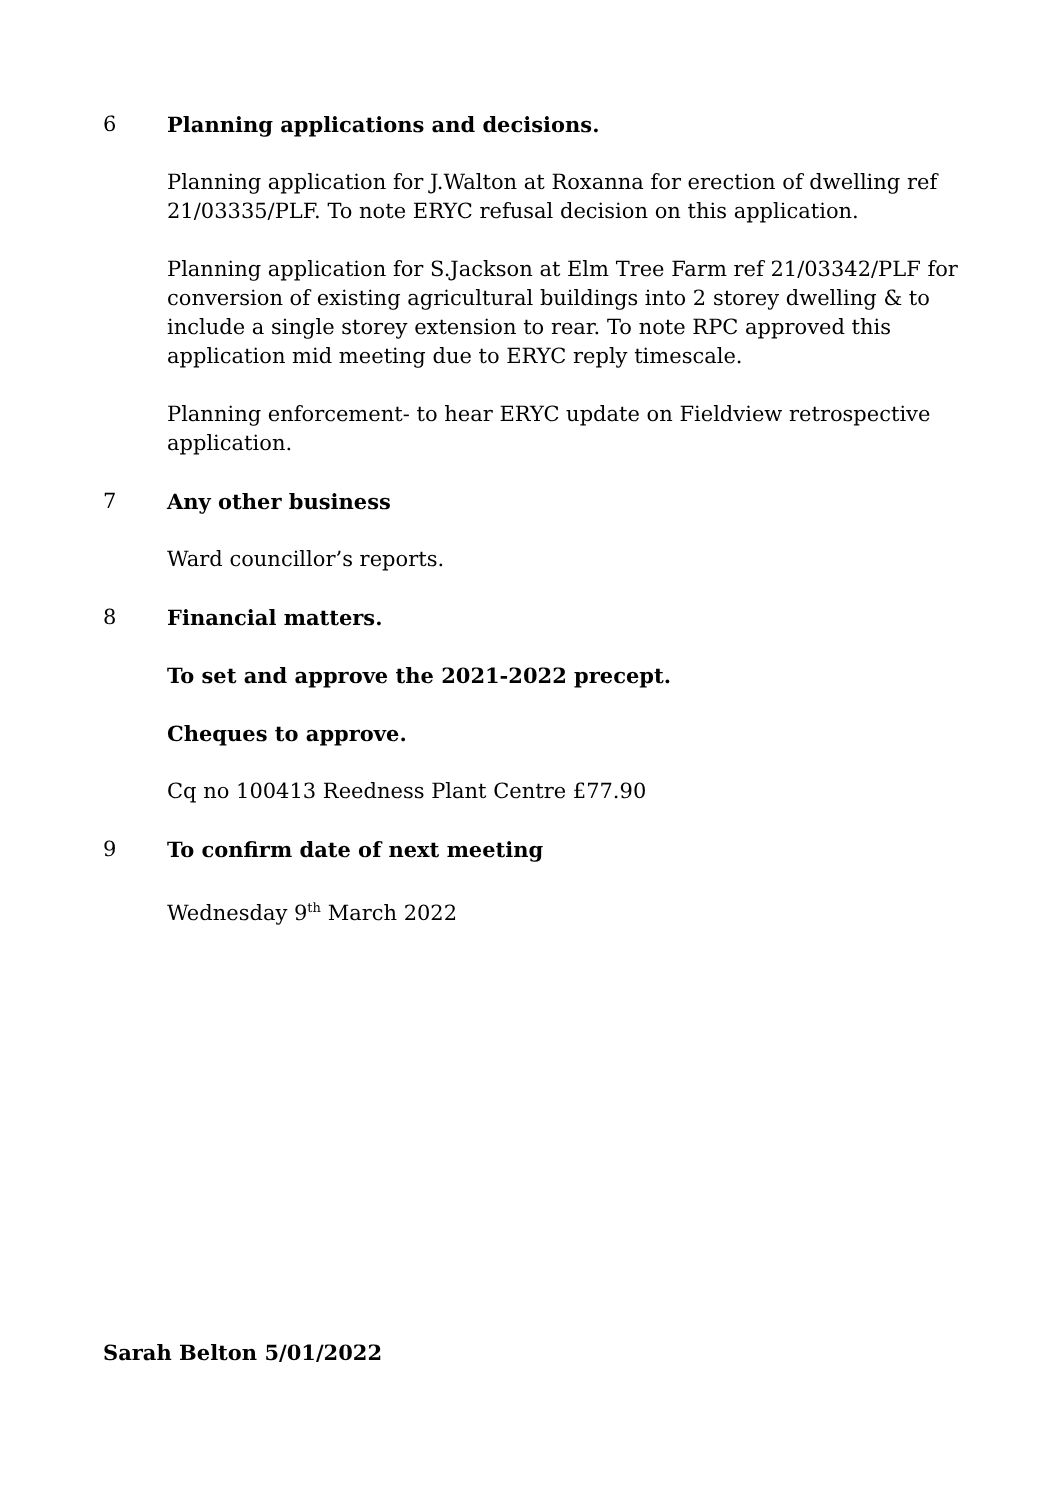6 Planning applications and decisions.
Planning application for J.Walton at Roxanna for erection of dwelling ref 21/03335/PLF. To note ERYC refusal decision on this application.
Planning application for S.Jackson at Elm Tree Farm ref 21/03342/PLF for conversion of existing agricultural buildings into 2 storey dwelling & to include a single storey extension to rear. To note RPC approved this application mid meeting due to ERYC reply timescale.
Planning enforcement- to hear ERYC update on Fieldview retrospective application.
7 Any other business
Ward councillor’s reports.
8 Financial matters.
To set and approve the 2021-2022 precept.
Cheques to approve.
Cq no 100413 Reedness Plant Centre £77.90
9 To confirm date of next meeting
Wednesday 9<sup>th</sup> March 2022
Sarah Belton 5/01/2022